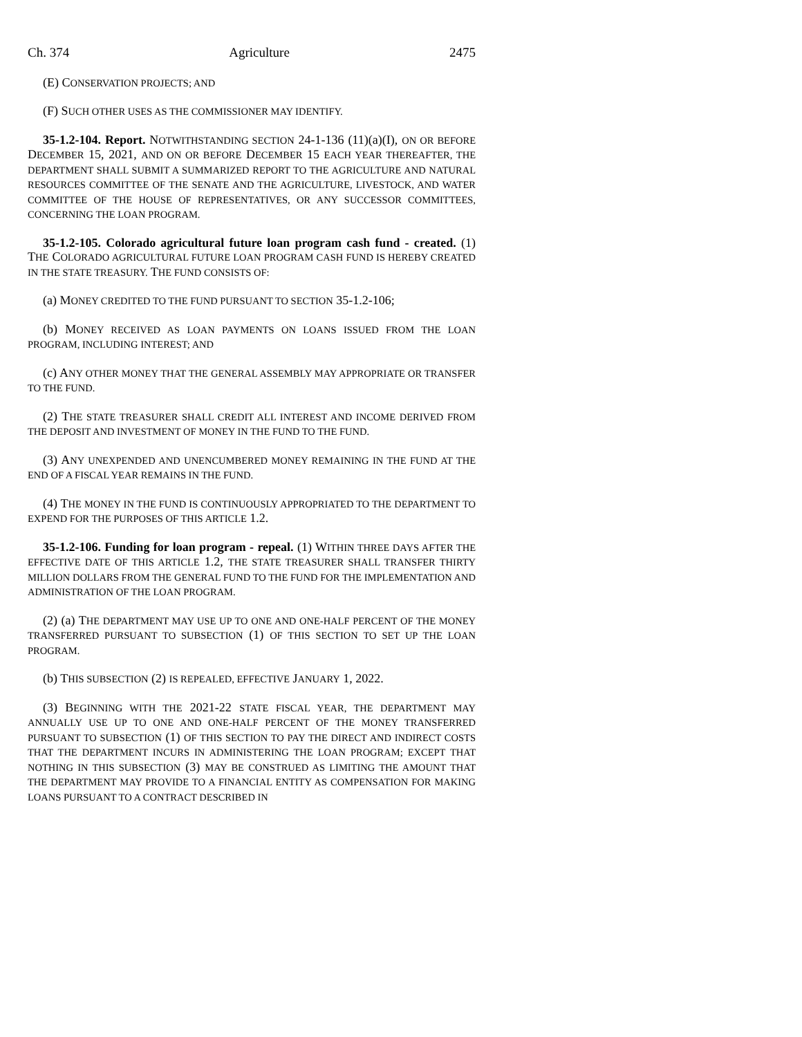Ch. 374 Agriculture 2475
(E) CONSERVATION PROJECTS; AND
(F) SUCH OTHER USES AS THE COMMISSIONER MAY IDENTIFY.
35-1.2-104. Report. NOTWITHSTANDING SECTION 24-1-136 (11)(a)(I), ON OR BEFORE DECEMBER 15, 2021, AND ON OR BEFORE DECEMBER 15 EACH YEAR THEREAFTER, THE DEPARTMENT SHALL SUBMIT A SUMMARIZED REPORT TO THE AGRICULTURE AND NATURAL RESOURCES COMMITTEE OF THE SENATE AND THE AGRICULTURE, LIVESTOCK, AND WATER COMMITTEE OF THE HOUSE OF REPRESENTATIVES, OR ANY SUCCESSOR COMMITTEES, CONCERNING THE LOAN PROGRAM.
35-1.2-105. Colorado agricultural future loan program cash fund - created. (1) THE COLORADO AGRICULTURAL FUTURE LOAN PROGRAM CASH FUND IS HEREBY CREATED IN THE STATE TREASURY. THE FUND CONSISTS OF:
(a) MONEY CREDITED TO THE FUND PURSUANT TO SECTION 35-1.2-106;
(b) MONEY RECEIVED AS LOAN PAYMENTS ON LOANS ISSUED FROM THE LOAN PROGRAM, INCLUDING INTEREST; AND
(c) ANY OTHER MONEY THAT THE GENERAL ASSEMBLY MAY APPROPRIATE OR TRANSFER TO THE FUND.
(2) THE STATE TREASURER SHALL CREDIT ALL INTEREST AND INCOME DERIVED FROM THE DEPOSIT AND INVESTMENT OF MONEY IN THE FUND TO THE FUND.
(3) ANY UNEXPENDED AND UNENCUMBERED MONEY REMAINING IN THE FUND AT THE END OF A FISCAL YEAR REMAINS IN THE FUND.
(4) THE MONEY IN THE FUND IS CONTINUOUSLY APPROPRIATED TO THE DEPARTMENT TO EXPEND FOR THE PURPOSES OF THIS ARTICLE 1.2.
35-1.2-106. Funding for loan program - repeal. (1) WITHIN THREE DAYS AFTER THE EFFECTIVE DATE OF THIS ARTICLE 1.2, THE STATE TREASURER SHALL TRANSFER THIRTY MILLION DOLLARS FROM THE GENERAL FUND TO THE FUND FOR THE IMPLEMENTATION AND ADMINISTRATION OF THE LOAN PROGRAM.
(2) (a) THE DEPARTMENT MAY USE UP TO ONE AND ONE-HALF PERCENT OF THE MONEY TRANSFERRED PURSUANT TO SUBSECTION (1) OF THIS SECTION TO SET UP THE LOAN PROGRAM.
(b) THIS SUBSECTION (2) IS REPEALED, EFFECTIVE JANUARY 1, 2022.
(3) BEGINNING WITH THE 2021-22 STATE FISCAL YEAR, THE DEPARTMENT MAY ANNUALLY USE UP TO ONE AND ONE-HALF PERCENT OF THE MONEY TRANSFERRED PURSUANT TO SUBSECTION (1) OF THIS SECTION TO PAY THE DIRECT AND INDIRECT COSTS THAT THE DEPARTMENT INCURS IN ADMINISTERING THE LOAN PROGRAM; EXCEPT THAT NOTHING IN THIS SUBSECTION (3) MAY BE CONSTRUED AS LIMITING THE AMOUNT THAT THE DEPARTMENT MAY PROVIDE TO A FINANCIAL ENTITY AS COMPENSATION FOR MAKING LOANS PURSUANT TO A CONTRACT DESCRIBED IN